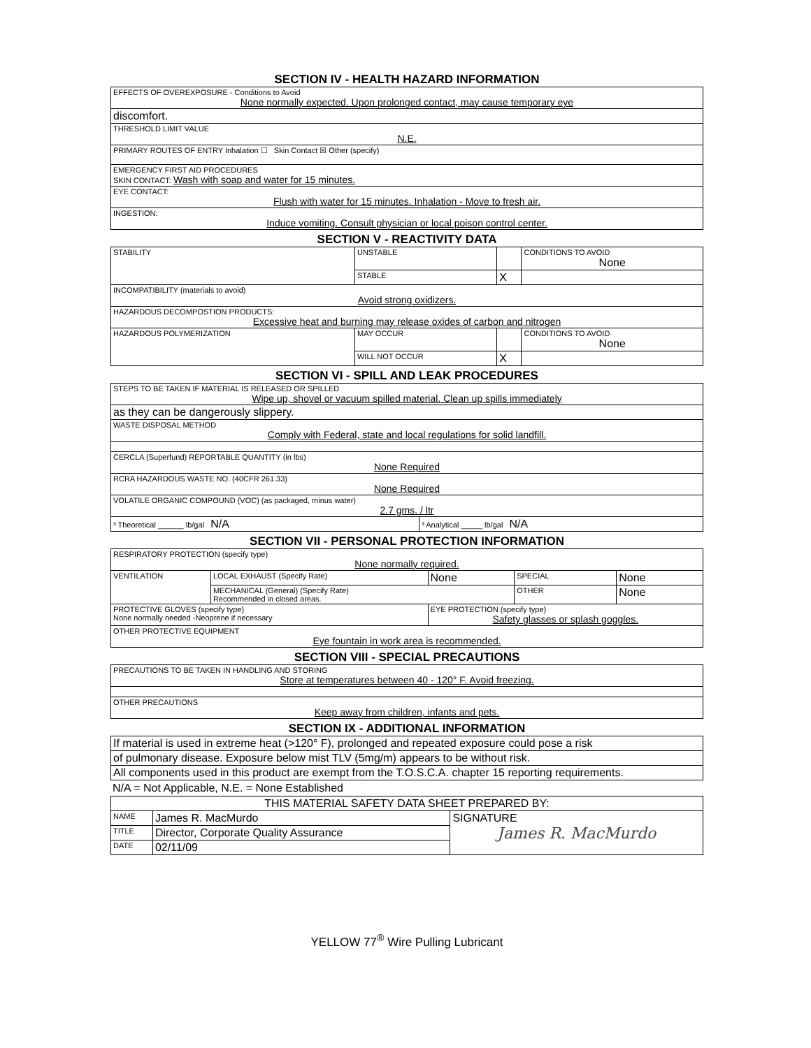SECTION IV - HEALTH HAZARD INFORMATION
| EFFECTS OF OVEREXPOSURE - Conditions to Avoid None normally expected. Upon prolonged contact, may cause temporary eye |
| discomfort. |
| THRESHOLD LIMIT VALUE N.E. |
| PRIMARY ROUTES OF ENTRY Inhalation ☐ Skin Contact ☒ Other (specify) |
| EMERGENCY FIRST AID PROCEDURES SKIN CONTACT: Wash with soap and water for 15 minutes. |
| EYE CONTACT: Flush with water for 15 minutes. Inhalation - Move to fresh air. |
| INGESTION: Induce vomiting. Consult physician or local poison control center. |
SECTION V - REACTIVITY DATA
| STABILITY | UNSTABLE | | CONDITIONS TO AVOID None |
| | STABLE | X | |
| INCOMPATIBILITY (materials to avoid) Avoid strong oxidizers. | | | |
| HAZARDOUS DECOMPOSTION PRODUCTS: Excessive heat and burning may release oxides of carbon and nitrogen | | | |
| HAZARDOUS POLYMERIZATION | MAY OCCUR | | CONDITIONS TO AVOID None |
| | WILL NOT OCCUR | X | |
SECTION VI - SPILL AND LEAK PROCEDURES
| STEPS TO BE TAKEN IF MATERIAL IS RELEASED OR SPILLED Wipe up, shovel or vacuum spilled material. Clean up spills immediately | |
| as they can be dangerously slippery. | |
| WASTE DISPOSAL METHOD Comply with Federal, state and local regulations for solid landfill. | |
| CERCLA (Superfund) REPORTABLE QUANTITY (in lbs) None Required | |
| RCRA HAZARDOUS WASTE NO. (40CFR 261.33) None Required | |
| VOLATILE ORGANIC COMPOUND (VOC) (as packaged, minus water) 2.7 gms. / ltr | |
| ³ Theoretical ______ lb/gal N/A | ³ Analytical _____ lb/gal N/A |
SECTION VII - PERSONAL PROTECTION INFORMATION
| RESPIRATORY PROTECTION (specify type) None normally required. | | | | |
| VENTILATION | LOCAL EXHAUST (Specify Rate) | None | SPECIAL | None |
| | MECHANICAL (General) (Specify Rate) Recommended in closed areas. | | OTHER | None |
| PROTECTIVE GLOVES (specify type) None normally needed -Neoprene if necessary | | EYE PROTECTION (specify type) Safety glasses or splash goggles. | | |
| OTHER PROTECTIVE EQUIPMENT Eye fountain in work area is recommended. | | | | |
SECTION VIII - SPECIAL PRECAUTIONS
| PRECAUTIONS TO BE TAKEN IN HANDLING AND STORING Store at temperatures between 40 - 120° F. Avoid freezing. |
| OTHER PRECAUTIONS Keep away from children, infants and pets. |
SECTION IX - ADDITIONAL INFORMATION
| If material is used in extreme heat (>120° F), prolonged and repeated exposure could pose a risk |
| of pulmonary disease. Exposure below mist TLV (5mg/m) appears to be without risk. |
| All components used in this product are exempt from the T.O.S.C.A. chapter 15 reporting requirements. |
N/A = Not Applicable, N.E. = None Established
| THIS MATERIAL SAFETY DATA SHEET PREPARED BY: | | |
| NAME | James R. MacMurdo | SIGNATURE James R. MacMurdo |
| TITLE | Director, Corporate Quality Assurance | |
| DATE | 02/11/09 | |
YELLOW 77<sup>®</sup> Wire Pulling Lubricant